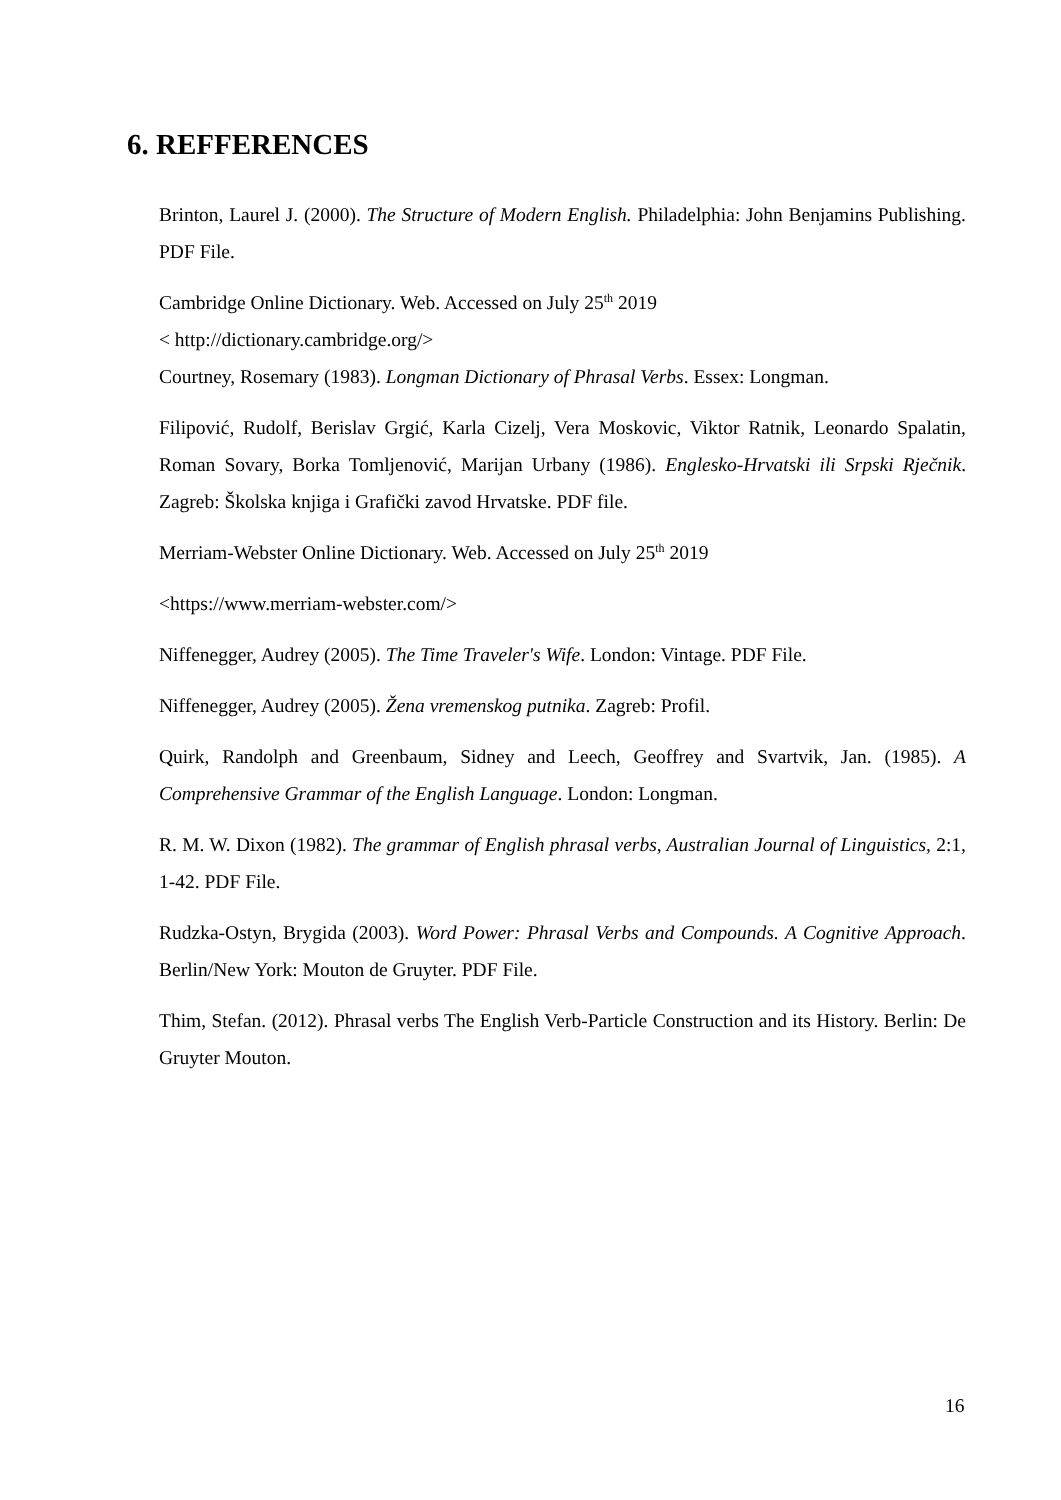6. REFFERENCES
Brinton, Laurel J. (2000). The Structure of Modern English. Philadelphia: John Benjamins Publishing. PDF File.
Cambridge Online Dictionary. Web. Accessed on July 25<sup>th</sup> 2019
< http://dictionary.cambridge.org/>
Courtney, Rosemary (1983). Longman Dictionary of Phrasal Verbs. Essex: Longman.
Filipović, Rudolf, Berislav Grgić, Karla Cizelj, Vera Moskovic, Viktor Ratnik, Leonardo Spalatin, Roman Sovary, Borka Tomljenović, Marijan Urbany (1986). Englesko-Hrvatski ili Srpski Rječnik. Zagreb: Školska knjiga i Grafički zavod Hrvatske. PDF file.
Merriam-Webster Online Dictionary. Web. Accessed on July 25<sup>th</sup> 2019
<https://www.merriam-webster.com/>
Niffenegger, Audrey (2005). The Time Traveler's Wife. London: Vintage. PDF File.
Niffenegger, Audrey (2005). Žena vremenskog putnika. Zagreb: Profil.
Quirk, Randolph and Greenbaum, Sidney and Leech, Geoffrey and Svartvik, Jan. (1985). A Comprehensive Grammar of the English Language. London: Longman.
R. M. W. Dixon (1982). The grammar of English phrasal verbs, Australian Journal of Linguistics, 2:1, 1-42. PDF File.
Rudzka-Ostyn, Brygida (2003). Word Power: Phrasal Verbs and Compounds. A Cognitive Approach. Berlin/New York: Mouton de Gruyter. PDF File.
Thim, Stefan. (2012). Phrasal verbs The English Verb-Particle Construction and its History. Berlin: De Gruyter Mouton.
16